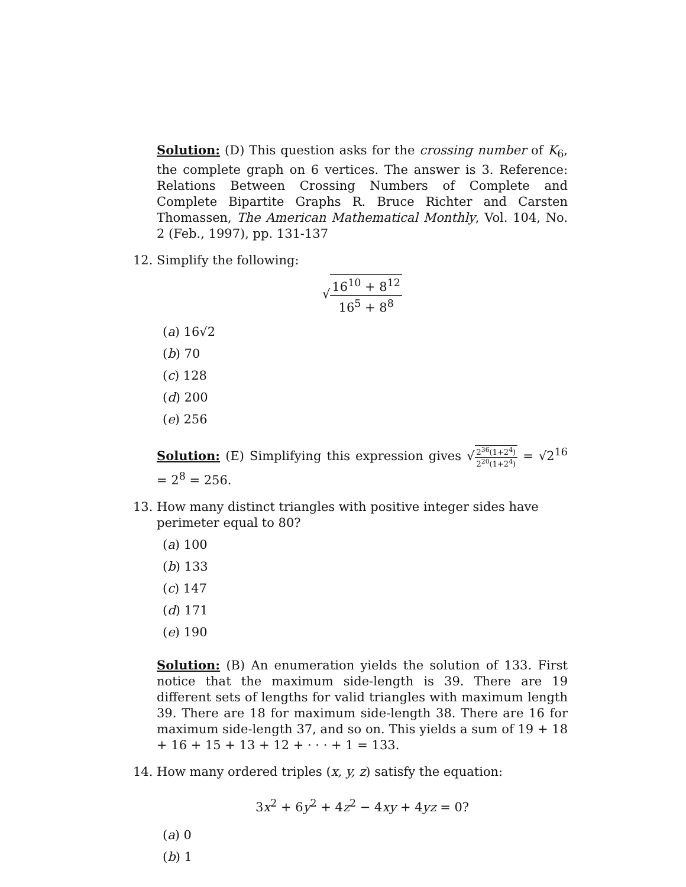Solution: (D) This question asks for the crossing number of K<sub>6</sub>, the complete graph on 6 vertices. The answer is 3. Reference: Relations Between Crossing Numbers of Complete and Complete Bipartite Graphs R. Bruce Richter and Carsten Thomassen, The American Mathematical Monthly, Vol. 104, No. 2 (Feb., 1997), pp. 131-137
12. Simplify the following:
√16<sup>10</sup> + 8<sup>12</sup> 16<sup>5</sup> + 8<sup>8</sup>
(a) 16√2
(b) 70
(c) 128
(d) 200
(e) 256
Solution: (E) Simplifying this expression gives √2<sup>36</sup>(1+2<sup>4</sup>) 2<sup>20</sup>(1+2<sup>4</sup>) = √2<sup>16</sup> = 2<sup>8</sup> = 256.
13. How many distinct triangles with positive integer sides have perimeter equal to 80?
(a) 100
(b) 133
(c) 147
(d) 171
(e) 190
Solution: (B) An enumeration yields the solution of 133. First notice that the maximum side-length is 39. There are 19 different sets of lengths for valid triangles with maximum length 39. There are 18 for maximum side-length 38. There are 16 for maximum side-length 37, and so on. This yields a sum of 19 + 18 + 16 + 15 + 13 + 12 + · · · + 1 = 133.
14. How many ordered triples (x, y, z) satisfy the equation:
3x<sup>2</sup> + 6y<sup>2</sup> + 4z<sup>2</sup> − 4xy + 4yz = 0?
(a) 0
(b) 1